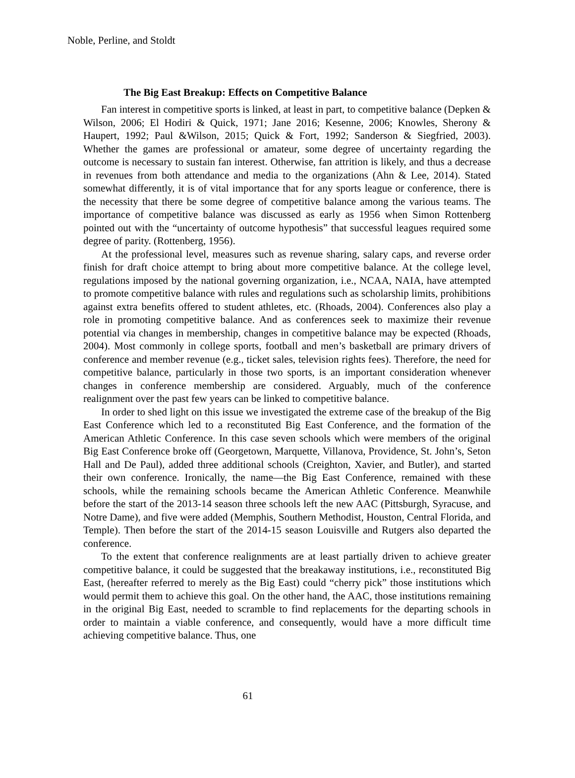Noble, Perline, and Stoldt
The Big East Breakup: Effects on Competitive Balance
Fan interest in competitive sports is linked, at least in part, to competitive balance (Depken & Wilson, 2006; El Hodiri & Quick, 1971; Jane 2016; Kesenne, 2006; Knowles, Sherony & Haupert, 1992; Paul &Wilson, 2015; Quick & Fort, 1992; Sanderson & Siegfried, 2003). Whether the games are professional or amateur, some degree of uncertainty regarding the outcome is necessary to sustain fan interest. Otherwise, fan attrition is likely, and thus a decrease in revenues from both attendance and media to the organizations (Ahn & Lee, 2014). Stated somewhat differently, it is of vital importance that for any sports league or conference, there is the necessity that there be some degree of competitive balance among the various teams. The importance of competitive balance was discussed as early as 1956 when Simon Rottenberg pointed out with the “uncertainty of outcome hypothesis” that successful leagues required some degree of parity. (Rottenberg, 1956).
At the professional level, measures such as revenue sharing, salary caps, and reverse order finish for draft choice attempt to bring about more competitive balance. At the college level, regulations imposed by the national governing organization, i.e., NCAA, NAIA, have attempted to promote competitive balance with rules and regulations such as scholarship limits, prohibitions against extra benefits offered to student athletes, etc. (Rhoads, 2004). Conferences also play a role in promoting competitive balance. And as conferences seek to maximize their revenue potential via changes in membership, changes in competitive balance may be expected (Rhoads, 2004). Most commonly in college sports, football and men’s basketball are primary drivers of conference and member revenue (e.g., ticket sales, television rights fees). Therefore, the need for competitive balance, particularly in those two sports, is an important consideration whenever changes in conference membership are considered. Arguably, much of the conference realignment over the past few years can be linked to competitive balance.
In order to shed light on this issue we investigated the extreme case of the breakup of the Big East Conference which led to a reconstituted Big East Conference, and the formation of the American Athletic Conference. In this case seven schools which were members of the original Big East Conference broke off (Georgetown, Marquette, Villanova, Providence, St. John’s, Seton Hall and De Paul), added three additional schools (Creighton, Xavier, and Butler), and started their own conference. Ironically, the name—the Big East Conference, remained with these schools, while the remaining schools became the American Athletic Conference. Meanwhile before the start of the 2013-14 season three schools left the new AAC (Pittsburgh, Syracuse, and Notre Dame), and five were added (Memphis, Southern Methodist, Houston, Central Florida, and Temple). Then before the start of the 2014-15 season Louisville and Rutgers also departed the conference.
To the extent that conference realignments are at least partially driven to achieve greater competitive balance, it could be suggested that the breakaway institutions, i.e., reconstituted Big East, (hereafter referred to merely as the Big East) could “cherry pick” those institutions which would permit them to achieve this goal. On the other hand, the AAC, those institutions remaining in the original Big East, needed to scramble to find replacements for the departing schools in order to maintain a viable conference, and consequently, would have a more difficult time achieving competitive balance. Thus, one
61